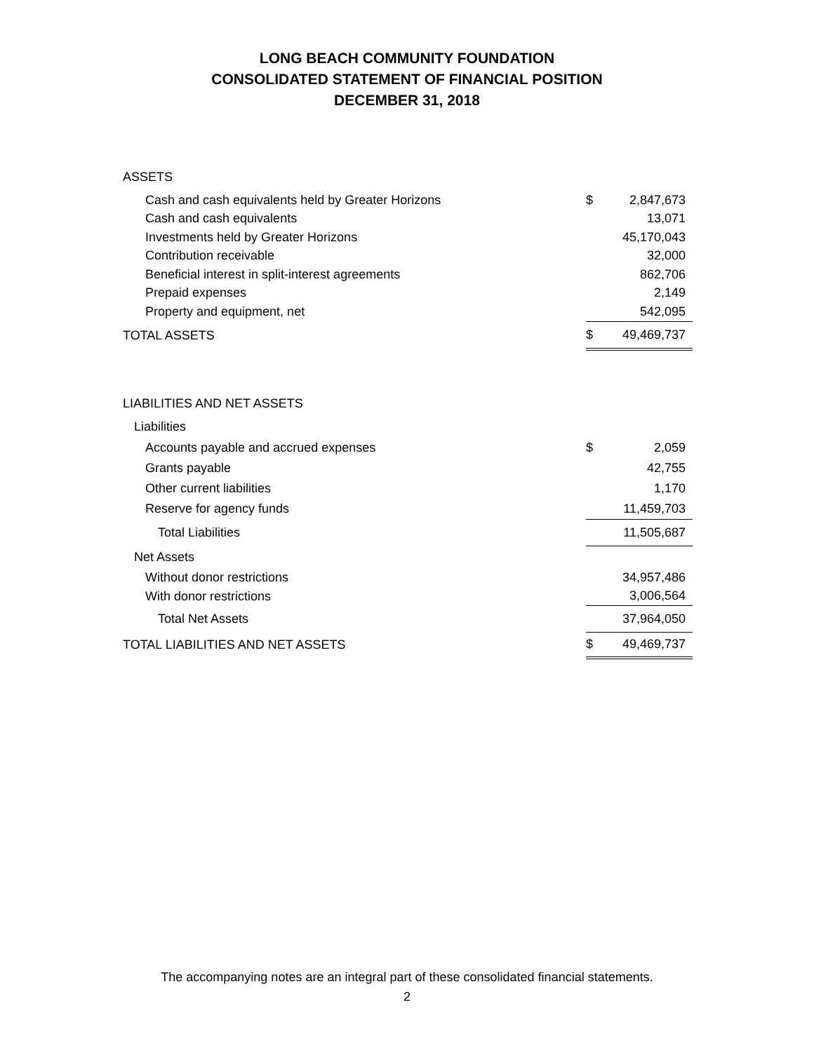LONG BEACH COMMUNITY FOUNDATION
CONSOLIDATED STATEMENT OF FINANCIAL POSITION
DECEMBER 31, 2018
| ASSETS | | |
| Cash and cash equivalents held by Greater Horizons | $ | 2,847,673 |
| Cash and cash equivalents | | 13,071 |
| Investments held by Greater Horizons | | 45,170,043 |
| Contribution receivable | | 32,000 |
| Beneficial interest in split-interest agreements | | 862,706 |
| Prepaid expenses | | 2,149 |
| Property and equipment, net | | 542,095 |
| TOTAL ASSETS | $ | 49,469,737 |
| LIABILITIES AND NET ASSETS | | |
| Liabilities | | |
| Accounts payable and accrued expenses | $ | 2,059 |
| Grants payable | | 42,755 |
| Other current liabilities | | 1,170 |
| Reserve for agency funds | | 11,459,703 |
| Total Liabilities | | 11,505,687 |
| Net Assets | | |
| Without donor restrictions | | 34,957,486 |
| With donor restrictions | | 3,006,564 |
| Total Net Assets | | 37,964,050 |
| TOTAL LIABILITIES AND NET ASSETS | $ | 49,469,737 |
The accompanying notes are an integral part of these consolidated financial statements.
2